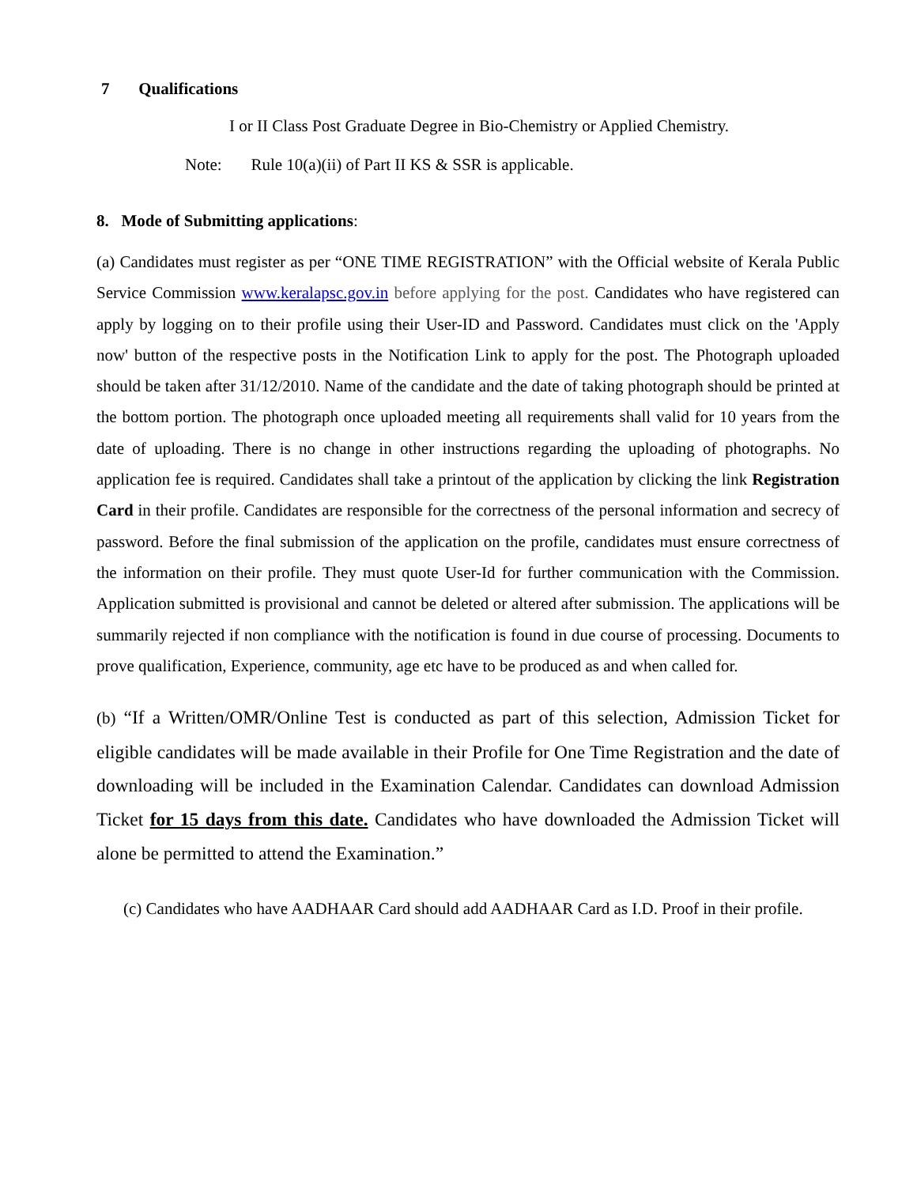7 Qualifications
I or II Class Post Graduate Degree in Bio-Chemistry or Applied Chemistry.
Note: Rule 10(a)(ii) of Part II KS & SSR is applicable.
8. Mode of Submitting applications:
(a) Candidates must register as per “ONE TIME REGISTRATION” with the Official website of Kerala Public Service Commission www.keralapsc.gov.in before applying for the post. Candidates who have registered can apply by logging on to their profile using their User-ID and Password. Candidates must click on the 'Apply now' button of the respective posts in the Notification Link to apply for the post. The Photograph uploaded should be taken after 31/12/2010. Name of the candidate and the date of taking photograph should be printed at the bottom portion. The photograph once uploaded meeting all requirements shall valid for 10 years from the date of uploading. There is no change in other instructions regarding the uploading of photographs. No application fee is required. Candidates shall take a printout of the application by clicking the link Registration Card in their profile. Candidates are responsible for the correctness of the personal information and secrecy of password. Before the final submission of the application on the profile, candidates must ensure correctness of the information on their profile. They must quote User-Id for further communication with the Commission. Application submitted is provisional and cannot be deleted or altered after submission. The applications will be summarily rejected if non compliance with the notification is found in due course of processing. Documents to prove qualification, Experience, community, age etc have to be produced as and when called for.
(b) “If a Written/OMR/Online Test is conducted as part of this selection, Admission Ticket for eligible candidates will be made available in their Profile for One Time Registration and the date of downloading will be included in the Examination Calendar. Candidates can download Admission Ticket for 15 days from this date. Candidates who have downloaded the Admission Ticket will alone be permitted to attend the Examination.”
(c) Candidates who have AADHAAR Card should add AADHAAR Card as I.D. Proof in their profile.